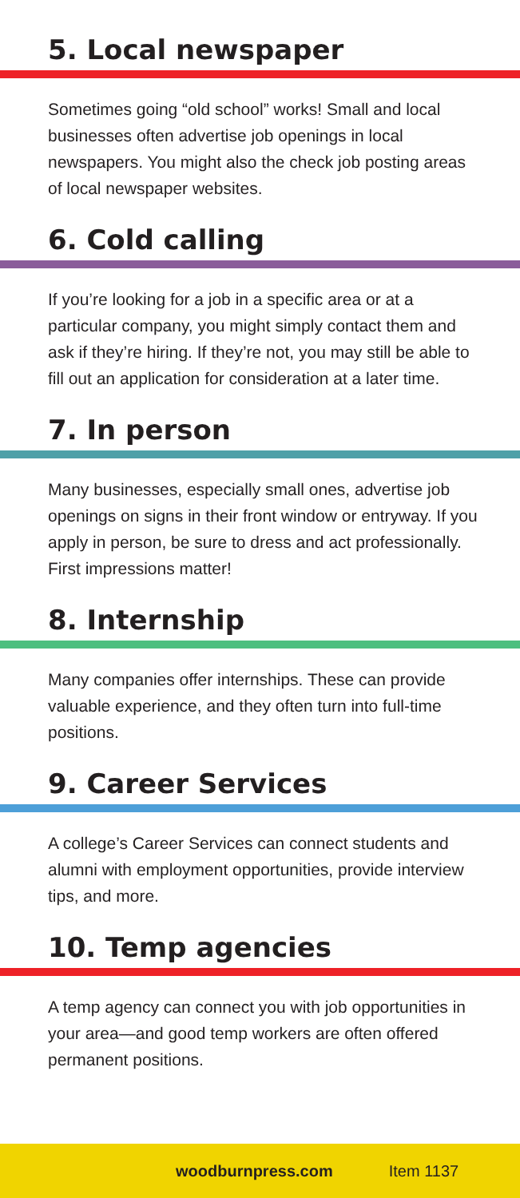5. Local newspaper
Sometimes going “old school” works! Small and local businesses often advertise job openings in local newspapers. You might also the check job posting areas of local newspaper websites.
6. Cold calling
If you’re looking for a job in a specific area or at a particular company, you might simply contact them and ask if they’re hiring. If they’re not, you may still be able to fill out an application for consideration at a later time.
7. In person
Many businesses, especially small ones, advertise job openings on signs in their front window or entryway. If you apply in person, be sure to dress and act professionally. First impressions matter!
8. Internship
Many companies offer internships. These can provide valuable experience, and they often turn into full-time positions.
9. Career Services
A college’s Career Services can connect students and alumni with employment opportunities, provide interview tips, and more.
10. Temp agencies
A temp agency can connect you with job opportunities in your area—and good temp workers are often offered permanent positions.
woodburnpress.com Item 1137